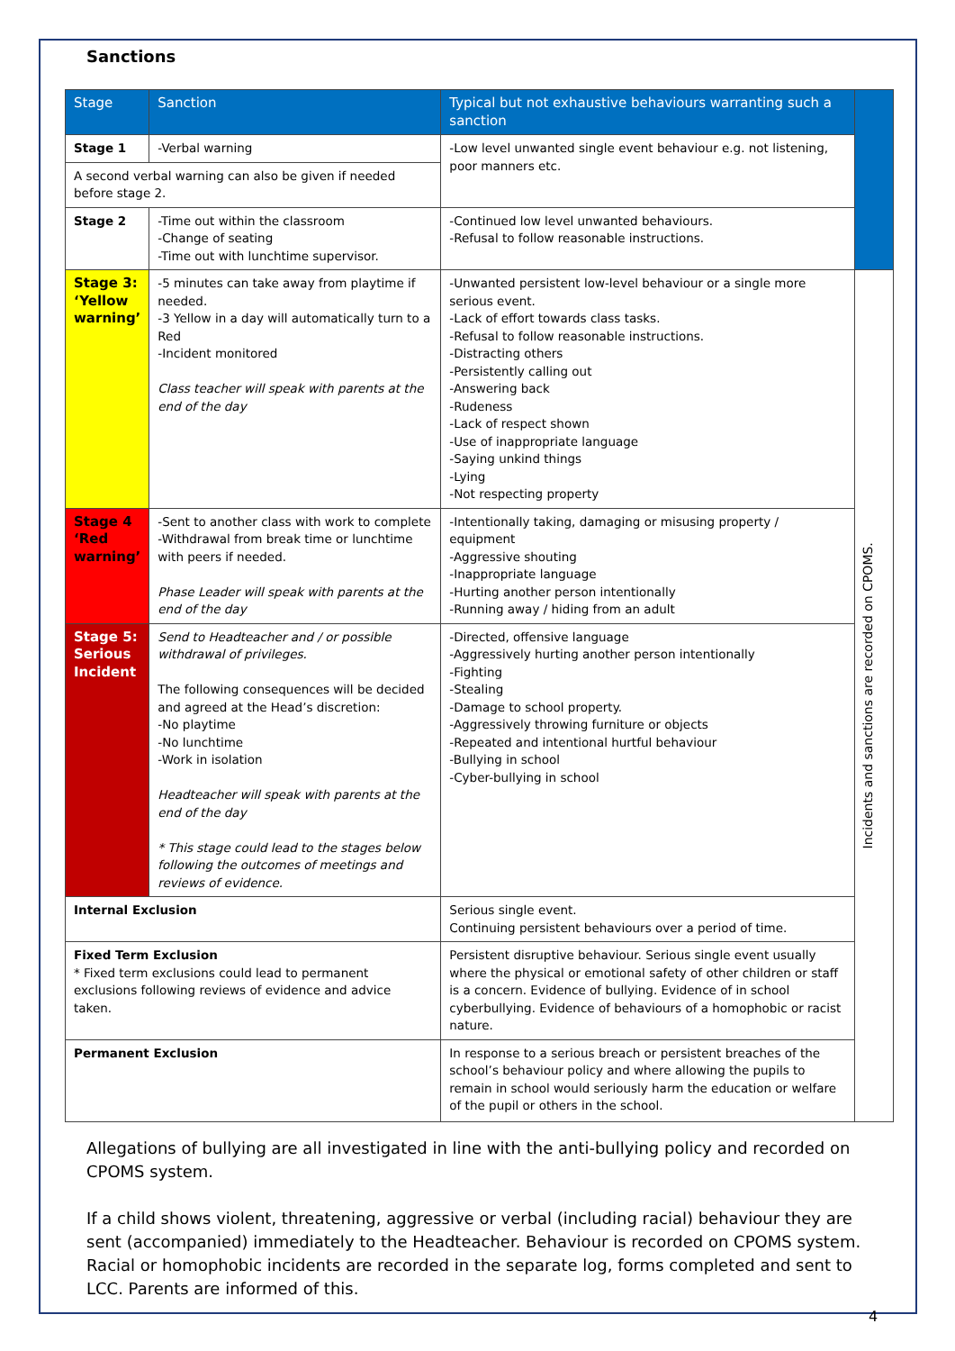Sanctions
| Stage | Sanction | Typical but not exhaustive behaviours warranting such a sanction | |
| Stage 1 | -Verbal warning | -Low level unwanted single event behaviour e.g. not listening, poor manners etc. | |
| A second verbal warning can also be given if needed before stage 2. | | | |
| Stage 2 | -Time out within the classroom -Change of seating -Time out with lunchtime supervisor. | -Continued low level unwanted behaviours. -Refusal to follow reasonable instructions. | |
| Stage 3: ‘Yellow warning’ | -5 minutes can take away from playtime if needed. -3 Yellow in a day will automatically turn to a Red -Incident monitored Class teacher will speak with parents at the end of the day | -Unwanted persistent low-level behaviour or a single more serious event. -Lack of effort towards class tasks. -Refusal to follow reasonable instructions. -Distracting others -Persistently calling out -Answering back -Rudeness -Lack of respect shown -Use of inappropriate language -Saying unkind things -Lying -Not respecting property | Incidents and sanctions are recorded on CPOMS. |
| Stage 4 ‘Red warning’ | -Sent to another class with work to complete -Withdrawal from break time or lunchtime with peers if needed. Phase Leader will speak with parents at the end of the day | -Intentionally taking, damaging or misusing property / equipment -Aggressive shouting -Inappropriate language -Hurting another person intentionally -Running away / hiding from an adult | |
| Stage 5: Serious Incident | Send to Headteacher and / or possible withdrawal of privileges. The following consequences will be decided and agreed at the Head’s discretion: -No playtime -No lunchtime -Work in isolation Headteacher will speak with parents at the end of the day * This stage could lead to the stages below following the outcomes of meetings and reviews of evidence. | -Directed, offensive language -Aggressively hurting another person intentionally -Fighting -Stealing -Damage to school property. -Aggressively throwing furniture or objects -Repeated and intentional hurtful behaviour -Bullying in school -Cyber-bullying in school | |
| Internal Exclusion | | Serious single event. Continuing persistent behaviours over a period of time. | |
| Fixed Term Exclusion * Fixed term exclusions could lead to permanent exclusions following reviews of evidence and advice taken. | | Persistent disruptive behaviour. Serious single event usually where the physical or emotional safety of other children or staff is a concern. Evidence of bullying. Evidence of in school cyberbullying. Evidence of behaviours of a homophobic or racist nature. | |
| Permanent Exclusion | | In response to a serious breach or persistent breaches of the school’s behaviour policy and where allowing the pupils to remain in school would seriously harm the education or welfare of the pupil or others in the school. | |
Allegations of bullying are all investigated in line with the anti-bullying policy and recorded on CPOMS system.
If a child shows violent, threatening, aggressive or verbal (including racial) behaviour they are sent (accompanied) immediately to the Headteacher. Behaviour is recorded on CPOMS system. Racial or homophobic incidents are recorded in the separate log, forms completed and sent to LCC. Parents are informed of this.
4